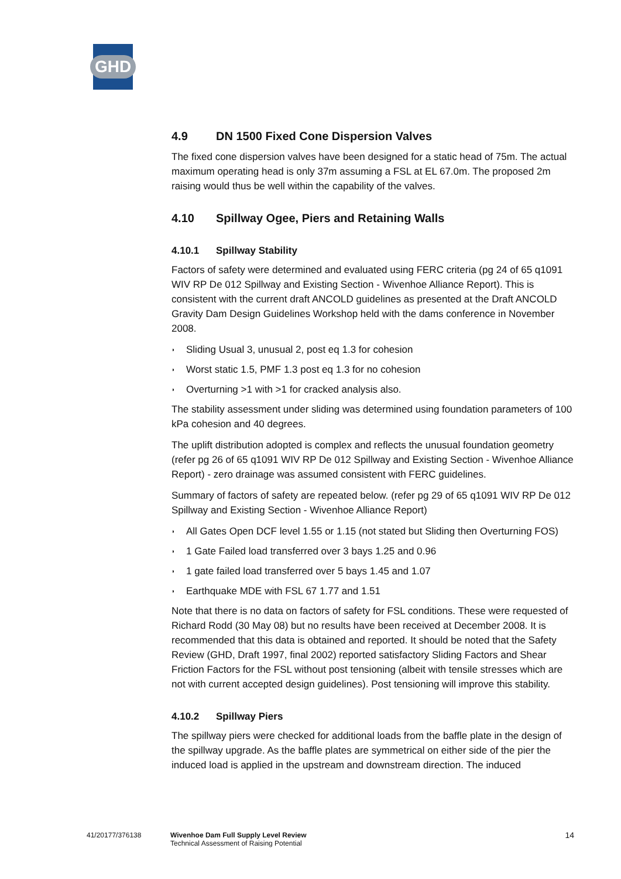GHD
4.9 DN 1500 Fixed Cone Dispersion Valves
The fixed cone dispersion valves have been designed for a static head of 75m. The actual maximum operating head is only 37m assuming a FSL at EL 67.0m. The proposed 2m raising would thus be well within the capability of the valves.
4.10 Spillway Ogee, Piers and Retaining Walls
4.10.1 Spillway Stability
Factors of safety were determined and evaluated using FERC criteria (pg 24 of 65 q1091 WIV RP De 012 Spillway and Existing Section - Wivenhoe Alliance Report). This is consistent with the current draft ANCOLD guidelines as presented at the Draft ANCOLD Gravity Dam Design Guidelines Workshop held with the dams conference in November 2008.
◗ Sliding Usual 3, unusual 2, post eq 1.3 for cohesion
◗ Worst static 1.5, PMF 1.3 post eq 1.3 for no cohesion
◗ Overturning >1 with >1 for cracked analysis also.
The stability assessment under sliding was determined using foundation parameters of 100 kPa cohesion and 40 degrees.
The uplift distribution adopted is complex and reflects the unusual foundation geometry (refer pg 26 of 65 q1091 WIV RP De 012 Spillway and Existing Section - Wivenhoe Alliance Report) - zero drainage was assumed consistent with FERC guidelines.
Summary of factors of safety are repeated below. (refer pg 29 of 65 q1091 WIV RP De 012 Spillway and Existing Section - Wivenhoe Alliance Report)
◗ All Gates Open DCF level 1.55 or 1.15 (not stated but Sliding then Overturning FOS)
◗ 1 Gate Failed load transferred over 3 bays 1.25 and 0.96
◗ 1 gate failed load transferred over 5 bays 1.45 and 1.07
◗ Earthquake MDE with FSL 67 1.77 and 1.51
Note that there is no data on factors of safety for FSL conditions. These were requested of Richard Rodd (30 May 08) but no results have been received at December 2008. It is recommended that this data is obtained and reported. It should be noted that the Safety Review (GHD, Draft 1997, final 2002) reported satisfactory Sliding Factors and Shear Friction Factors for the FSL without post tensioning (albeit with tensile stresses which are not with current accepted design guidelines). Post tensioning will improve this stability.
4.10.2 Spillway Piers
The spillway piers were checked for additional loads from the baffle plate in the design of the spillway upgrade. As the baffle plates are symmetrical on either side of the pier the induced load is applied in the upstream and downstream direction. The induced
41/20177/376138 Wivenhoe Dam Full Supply Level Review
Technical Assessment of Raising Potential
14